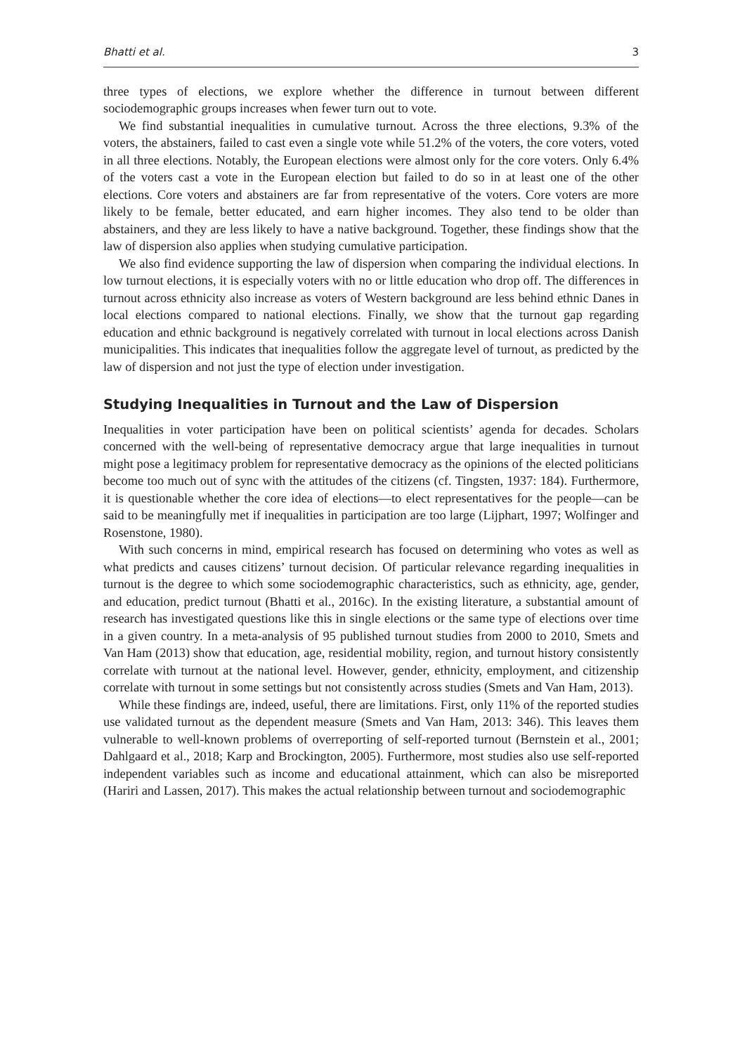Bhatti et al. 3
three types of elections, we explore whether the difference in turnout between different sociodemographic groups increases when fewer turn out to vote.
We find substantial inequalities in cumulative turnout. Across the three elections, 9.3% of the voters, the abstainers, failed to cast even a single vote while 51.2% of the voters, the core voters, voted in all three elections. Notably, the European elections were almost only for the core voters. Only 6.4% of the voters cast a vote in the European election but failed to do so in at least one of the other elections. Core voters and abstainers are far from representative of the voters. Core voters are more likely to be female, better educated, and earn higher incomes. They also tend to be older than abstainers, and they are less likely to have a native background. Together, these findings show that the law of dispersion also applies when studying cumulative participation.
We also find evidence supporting the law of dispersion when comparing the individual elections. In low turnout elections, it is especially voters with no or little education who drop off. The differences in turnout across ethnicity also increase as voters of Western background are less behind ethnic Danes in local elections compared to national elections. Finally, we show that the turnout gap regarding education and ethnic background is negatively correlated with turnout in local elections across Danish municipalities. This indicates that inequalities follow the aggregate level of turnout, as predicted by the law of dispersion and not just the type of election under investigation.
Studying Inequalities in Turnout and the Law of Dispersion
Inequalities in voter participation have been on political scientists’ agenda for decades. Scholars concerned with the well-being of representative democracy argue that large inequalities in turnout might pose a legitimacy problem for representative democracy as the opinions of the elected politicians become too much out of sync with the attitudes of the citizens (cf. Tingsten, 1937: 184). Furthermore, it is questionable whether the core idea of elections—to elect representatives for the people—can be said to be meaningfully met if inequalities in participation are too large (Lijphart, 1997; Wolfinger and Rosenstone, 1980).
With such concerns in mind, empirical research has focused on determining who votes as well as what predicts and causes citizens’ turnout decision. Of particular relevance regarding inequalities in turnout is the degree to which some sociodemographic characteristics, such as ethnicity, age, gender, and education, predict turnout (Bhatti et al., 2016c). In the existing literature, a substantial amount of research has investigated questions like this in single elections or the same type of elections over time in a given country. In a meta-analysis of 95 published turnout studies from 2000 to 2010, Smets and Van Ham (2013) show that education, age, residential mobility, region, and turnout history consistently correlate with turnout at the national level. However, gender, ethnicity, employment, and citizenship correlate with turnout in some settings but not consistently across studies (Smets and Van Ham, 2013).
While these findings are, indeed, useful, there are limitations. First, only 11% of the reported studies use validated turnout as the dependent measure (Smets and Van Ham, 2013: 346). This leaves them vulnerable to well-known problems of overreporting of self-reported turnout (Bernstein et al., 2001; Dahlgaard et al., 2018; Karp and Brockington, 2005). Furthermore, most studies also use self-reported independent variables such as income and educational attainment, which can also be misreported (Hariri and Lassen, 2017). This makes the actual relationship between turnout and sociodemographic